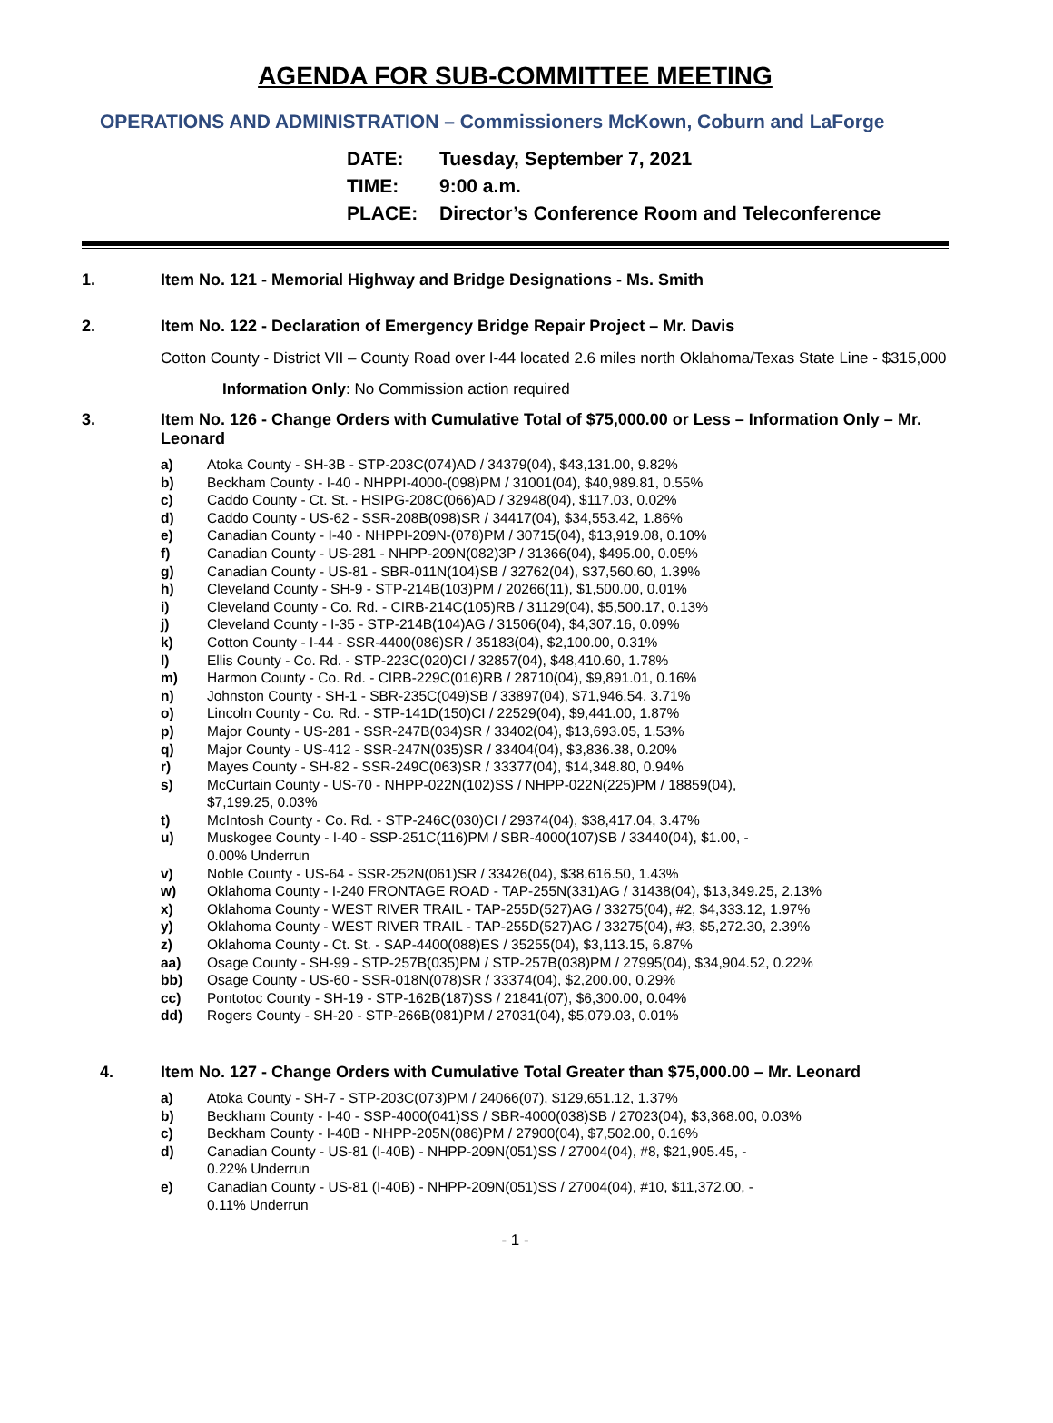AGENDA FOR SUB-COMMITTEE MEETING
OPERATIONS AND ADMINISTRATION – Commissioners McKown, Coburn and LaForge
DATE: Tuesday, September 7, 2021
TIME: 9:00 a.m.
PLACE: Director’s Conference Room and Teleconference
1. Item No. 121 - Memorial Highway and Bridge Designations - Ms. Smith
2. Item No. 122 - Declaration of Emergency Bridge Repair Project – Mr. Davis
Cotton County - District VII – County Road over I-44 located 2.6 miles north Oklahoma/Texas State Line - $315,000
Information Only: No Commission action required
3. Item No. 126 - Change Orders with Cumulative Total of $75,000.00 or Less – Information Only – Mr. Leonard
a) Atoka County - SH-3B - STP-203C(074)AD / 34379(04), $43,131.00, 9.82%
b) Beckham County - I-40 - NHPPI-4000-(098)PM / 31001(04), $40,989.81, 0.55%
c) Caddo County - Ct. St. - HSIPG-208C(066)AD / 32948(04), $117.03, 0.02%
d) Caddo County - US-62 - SSR-208B(098)SR / 34417(04), $34,553.42, 1.86%
e) Canadian County - I-40 - NHPPI-209N-(078)PM / 30715(04), $13,919.08, 0.10%
f) Canadian County - US-281 - NHPP-209N(082)3P / 31366(04), $495.00, 0.05%
g) Canadian County - US-81 - SBR-011N(104)SB / 32762(04), $37,560.60, 1.39%
h) Cleveland County - SH-9 - STP-214B(103)PM / 20266(11), $1,500.00, 0.01%
i) Cleveland County - Co. Rd. - CIRB-214C(105)RB / 31129(04), $5,500.17, 0.13%
j) Cleveland County - I-35 - STP-214B(104)AG / 31506(04), $4,307.16, 0.09%
k) Cotton County - I-44 - SSR-4400(086)SR / 35183(04), $2,100.00, 0.31%
l) Ellis County - Co. Rd. - STP-223C(020)CI / 32857(04), $48,410.60, 1.78%
m) Harmon County - Co. Rd. - CIRB-229C(016)RB / 28710(04), $9,891.01, 0.16%
n) Johnston County - SH-1 - SBR-235C(049)SB / 33897(04), $71,946.54, 3.71%
o) Lincoln County - Co. Rd. - STP-141D(150)CI / 22529(04), $9,441.00, 1.87%
p) Major County - US-281 - SSR-247B(034)SR / 33402(04), $13,693.05, 1.53%
q) Major County - US-412 - SSR-247N(035)SR / 33404(04), $3,836.38, 0.20%
r) Mayes County - SH-82 - SSR-249C(063)SR / 33377(04), $14,348.80, 0.94%
s) McCurtain County - US-70 - NHPP-022N(102)SS / NHPP-022N(225)PM / 18859(04),
$7,199.25, 0.03%
t) McIntosh County - Co. Rd. - STP-246C(030)CI / 29374(04), $38,417.04, 3.47%
u) Muskogee County - I-40 - SSP-251C(116)PM / SBR-4000(107)SB / 33440(04), $1.00, -
0.00% Underrun
v) Noble County - US-64 - SSR-252N(061)SR / 33426(04), $38,616.50, 1.43%
w) Oklahoma County - I-240 FRONTAGE ROAD - TAP-255N(331)AG / 31438(04), $13,349.25, 2.13%
x) Oklahoma County - WEST RIVER TRAIL - TAP-255D(527)AG / 33275(04), #2, $4,333.12, 1.97%
y) Oklahoma County - WEST RIVER TRAIL - TAP-255D(527)AG / 33275(04), #3, $5,272.30, 2.39%
z) Oklahoma County - Ct. St. - SAP-4400(088)ES / 35255(04), $3,113.15, 6.87%
aa) Osage County - SH-99 - STP-257B(035)PM / STP-257B(038)PM / 27995(04), $34,904.52, 0.22%
bb) Osage County - US-60 - SSR-018N(078)SR / 33374(04), $2,200.00, 0.29%
cc) Pontotoc County - SH-19 - STP-162B(187)SS / 21841(07), $6,300.00, 0.04%
dd) Rogers County - SH-20 - STP-266B(081)PM / 27031(04), $5,079.03, 0.01%
4. Item No. 127 - Change Orders with Cumulative Total Greater than $75,000.00 – Mr. Leonard
a) Atoka County - SH-7 - STP-203C(073)PM / 24066(07), $129,651.12, 1.37%
b) Beckham County - I-40 - SSP-4000(041)SS / SBR-4000(038)SB / 27023(04), $3,368.00, 0.03%
c) Beckham County - I-40B - NHPP-205N(086)PM / 27900(04), $7,502.00, 0.16%
d) Canadian County - US-81 (I-40B) - NHPP-209N(051)SS / 27004(04), #8, $21,905.45, -
0.22% Underrun
e) Canadian County - US-81 (I-40B) - NHPP-209N(051)SS / 27004(04), #10, $11,372.00, -
0.11% Underrun
- 1 -